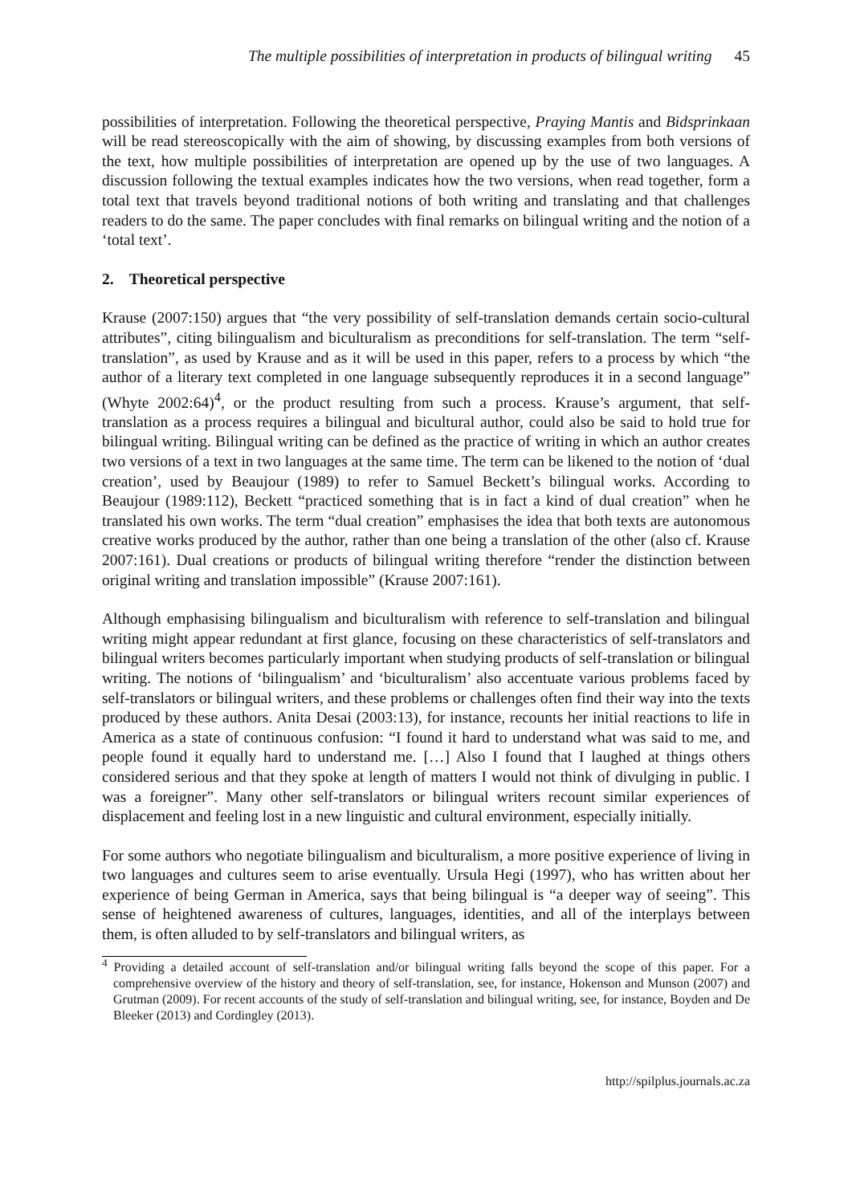The multiple possibilities of interpretation in products of bilingual writing 45
possibilities of interpretation. Following the theoretical perspective, Praying Mantis and Bidsprinkaan will be read stereoscopically with the aim of showing, by discussing examples from both versions of the text, how multiple possibilities of interpretation are opened up by the use of two languages. A discussion following the textual examples indicates how the two versions, when read together, form a total text that travels beyond traditional notions of both writing and translating and that challenges readers to do the same. The paper concludes with final remarks on bilingual writing and the notion of a ‘total text’.
2. Theoretical perspective
Krause (2007:150) argues that “the very possibility of self-translation demands certain socio-cultural attributes”, citing bilingualism and biculturalism as preconditions for self-translation. The term “self-translation”, as used by Krause and as it will be used in this paper, refers to a process by which “the author of a literary text completed in one language subsequently reproduces it in a second language” (Whyte 2002:64)<sup>4</sup>, or the product resulting from such a process. Krause’s argument, that self-translation as a process requires a bilingual and bicultural author, could also be said to hold true for bilingual writing. Bilingual writing can be defined as the practice of writing in which an author creates two versions of a text in two languages at the same time. The term can be likened to the notion of ‘dual creation’, used by Beaujour (1989) to refer to Samuel Beckett’s bilingual works. According to Beaujour (1989:112), Beckett “practiced something that is in fact a kind of dual creation” when he translated his own works. The term “dual creation” emphasises the idea that both texts are autonomous creative works produced by the author, rather than one being a translation of the other (also cf. Krause 2007:161). Dual creations or products of bilingual writing therefore “render the distinction between original writing and translation impossible” (Krause 2007:161).
Although emphasising bilingualism and biculturalism with reference to self-translation and bilingual writing might appear redundant at first glance, focusing on these characteristics of self-translators and bilingual writers becomes particularly important when studying products of self-translation or bilingual writing. The notions of ‘bilingualism’ and ‘biculturalism’ also accentuate various problems faced by self-translators or bilingual writers, and these problems or challenges often find their way into the texts produced by these authors. Anita Desai (2003:13), for instance, recounts her initial reactions to life in America as a state of continuous confusion: “I found it hard to understand what was said to me, and people found it equally hard to understand me. […] Also I found that I laughed at things others considered serious and that they spoke at length of matters I would not think of divulging in public. I was a foreigner”. Many other self-translators or bilingual writers recount similar experiences of displacement and feeling lost in a new linguistic and cultural environment, especially initially.
For some authors who negotiate bilingualism and biculturalism, a more positive experience of living in two languages and cultures seem to arise eventually. Ursula Hegi (1997), who has written about her experience of being German in America, says that being bilingual is “a deeper way of seeing”. This sense of heightened awareness of cultures, languages, identities, and all of the interplays between them, is often alluded to by self-translators and bilingual writers, as
<sup>4</sup> Providing a detailed account of self-translation and/or bilingual writing falls beyond the scope of this paper. For a comprehensive overview of the history and theory of self-translation, see, for instance, Hokenson and Munson (2007) and Grutman (2009). For recent accounts of the study of self-translation and bilingual writing, see, for instance, Boyden and De Bleeker (2013) and Cordingley (2013).
http://spilplus.journals.ac.za